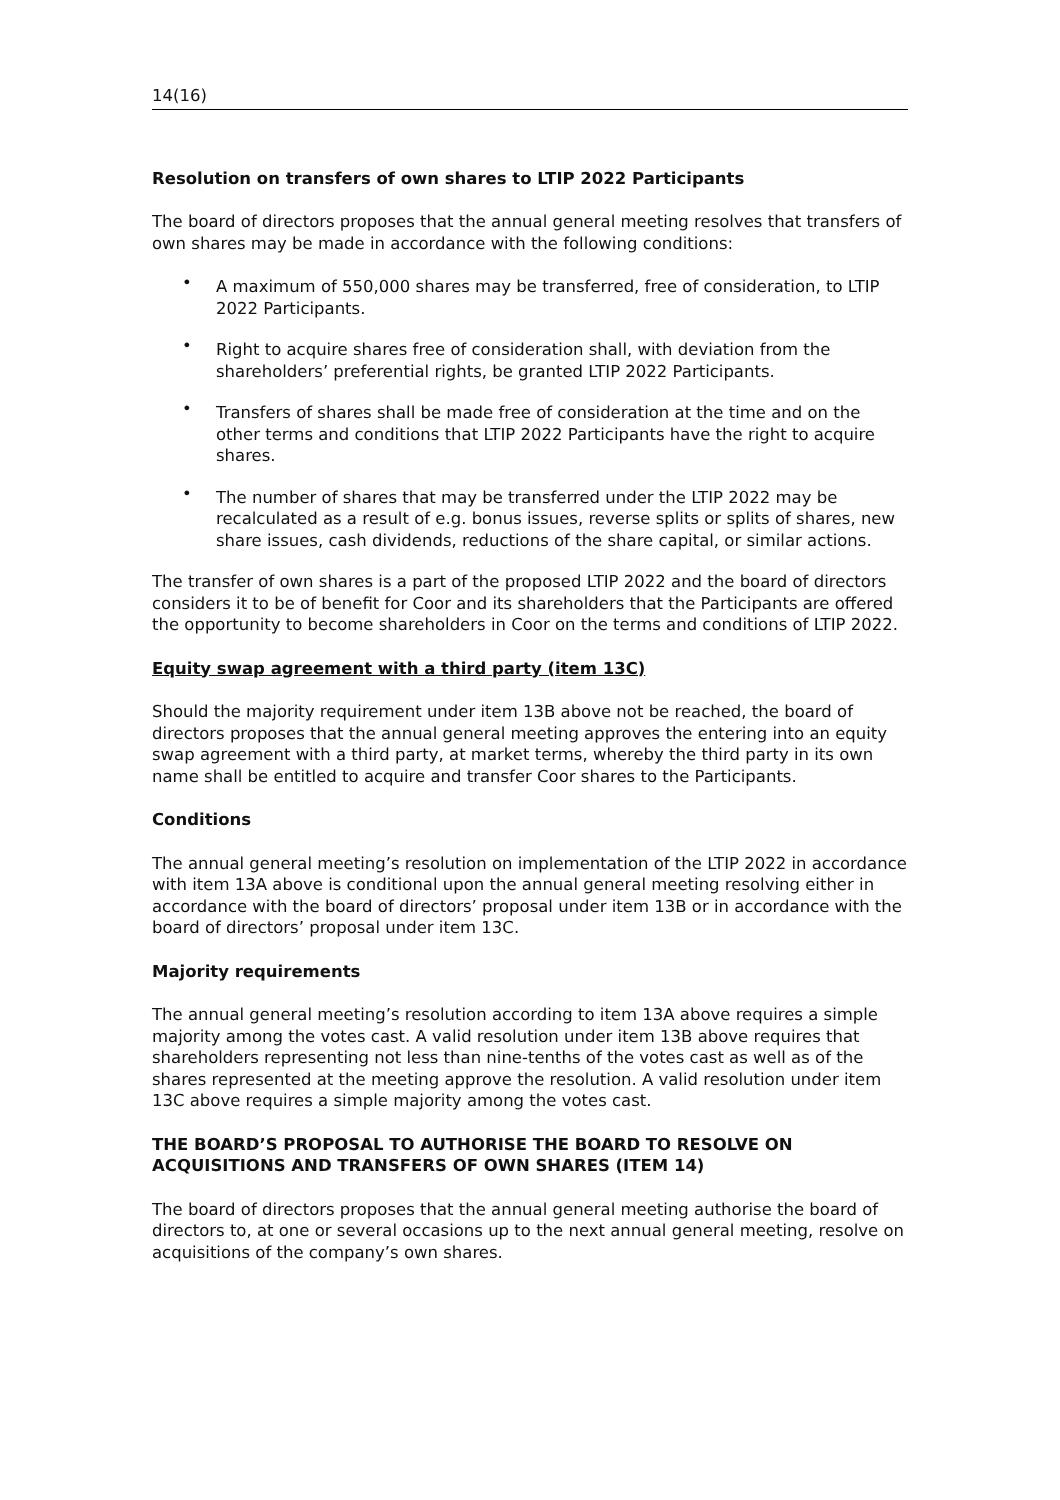14(16)
Resolution on transfers of own shares to LTIP 2022 Participants
The board of directors proposes that the annual general meeting resolves that transfers of own shares may be made in accordance with the following conditions:
• A maximum of 550,000 shares may be transferred, free of consideration, to LTIP 2022 Participants.
• Right to acquire shares free of consideration shall, with deviation from the shareholders’ preferential rights, be granted LTIP 2022 Participants.
• Transfers of shares shall be made free of consideration at the time and on the other terms and conditions that LTIP 2022 Participants have the right to acquire shares.
• The number of shares that may be transferred under the LTIP 2022 may be recalculated as a result of e.g. bonus issues, reverse splits or splits of shares, new share issues, cash dividends, reductions of the share capital, or similar actions.
The transfer of own shares is a part of the proposed LTIP 2022 and the board of directors considers it to be of benefit for Coor and its shareholders that the Participants are offered the opportunity to become shareholders in Coor on the terms and conditions of LTIP 2022.
Equity swap agreement with a third party (item 13C)
Should the majority requirement under item 13B above not be reached, the board of directors proposes that the annual general meeting approves the entering into an equity swap agreement with a third party, at market terms, whereby the third party in its own name shall be entitled to acquire and transfer Coor shares to the Participants.
Conditions
The annual general meeting’s resolution on implementation of the LTIP 2022 in accordance with item 13A above is conditional upon the annual general meeting resolving either in accordance with the board of directors’ proposal under item 13B or in accordance with the board of directors’ proposal under item 13C.
Majority requirements
The annual general meeting’s resolution according to item 13A above requires a simple majority among the votes cast. A valid resolution under item 13B above requires that shareholders representing not less than nine-tenths of the votes cast as well as of the shares represented at the meeting approve the resolution. A valid resolution under item 13C above requires a simple majority among the votes cast.
THE BOARD’S PROPOSAL TO AUTHORISE THE BOARD TO RESOLVE ON ACQUISITIONS AND TRANSFERS OF OWN SHARES (ITEM 14)
The board of directors proposes that the annual general meeting authorise the board of directors to, at one or several occasions up to the next annual general meeting, resolve on acquisitions of the company’s own shares.